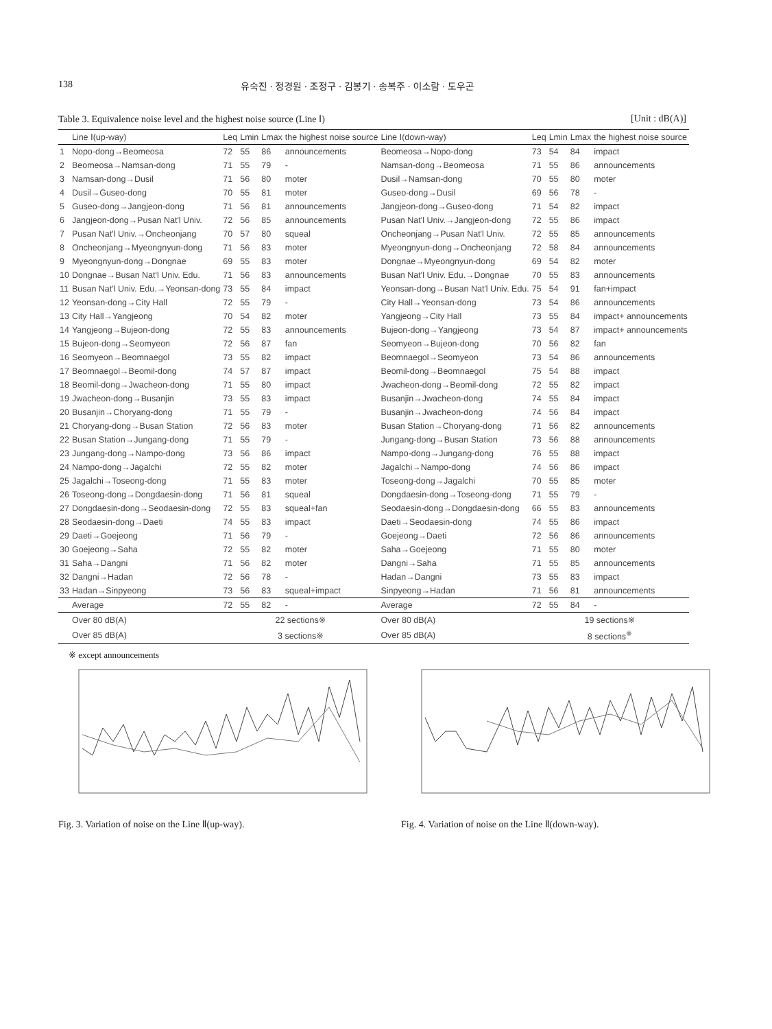138 유숙진 · 정경원 · 조정구 · 김봉기 · 송복주 · 이소람 · 도우곤
Table 3. Equivalence noise level and the highest noise source (Line Ⅰ) [Unit : dB(A)]
| | Line Ⅰ(up-way) | Leq | Lmin | Lmax | the highest noise source | Line Ⅰ(down-way) | Leq | Lmin | Lmax | the highest noise source |
| --- | --- | --- | --- | --- | --- | --- | --- | --- | --- | --- |
| 1 | Nopo-dong→Beomeosa | 72 | 55 | 86 | announcements | Beomeosa→Nopo-dong | 73 | 54 | 84 | impact |
| 2 | Beomeosa→Namsan-dong | 71 | 55 | 79 | - | Namsan-dong→Beomeosa | 71 | 55 | 86 | announcements |
| 3 | Namsan-dong→Dusil | 71 | 56 | 80 | moter | Dusil→Namsan-dong | 70 | 55 | 80 | moter |
| 4 | Dusil→Guseo-dong | 70 | 55 | 81 | moter | Guseo-dong→Dusil | 69 | 56 | 78 | - |
| 5 | Guseo-dong→Jangjeon-dong | 71 | 56 | 81 | announcements | Jangjeon-dong→Guseo-dong | 71 | 54 | 82 | impact |
| 6 | Jangjeon-dong→Pusan Nat'l Univ. | 72 | 56 | 85 | announcements | Pusan Nat'l Univ.→Jangjeon-dong | 72 | 55 | 86 | impact |
| 7 | Pusan Nat'l Univ.→Oncheonjang | 70 | 57 | 80 | squeal | Oncheonjang→Pusan Nat'l Univ. | 72 | 55 | 85 | announcements |
| 8 | Oncheonjang→Myeongnyun-dong | 71 | 56 | 83 | moter | Myeongnyun-dong→Oncheonjang | 72 | 58 | 84 | announcements |
| 9 | Myeongnyun-dong→Dongnae | 69 | 55 | 83 | moter | Dongnae→Myeongnyun-dong | 69 | 54 | 82 | moter |
| 10 | Dongnae→Busan Nat'l Univ. Edu. | 71 | 56 | 83 | announcements | Busan Nat'l Univ. Edu.→Dongnae | 70 | 55 | 83 | announcements |
| 11 | Busan Nat'l Univ. Edu.→Yeonsan-dong | 73 | 55 | 84 | impact | Yeonsan-dong→Busan Nat'l Univ. Edu. | 75 | 54 | 91 | fan+impact |
| 12 | Yeonsan-dong→City Hall | 72 | 55 | 79 | - | City Hall→Yeonsan-dong | 73 | 54 | 86 | announcements |
| 13 | City Hall→Yangjeong | 70 | 54 | 82 | moter | Yangjeong→City Hall | 73 | 55 | 84 | impact+ announcements |
| 14 | Yangjeong→Bujeon-dong | 72 | 55 | 83 | announcements | Bujeon-dong→Yangjeong | 73 | 54 | 87 | impact+ announcements |
| 15 | Bujeon-dong→Seomyeon | 72 | 56 | 87 | fan | Seomyeon→Bujeon-dong | 70 | 56 | 82 | fan |
| 16 | Seomyeon→Beomnaegol | 73 | 55 | 82 | impact | Beomnaegol→Seomyeon | 73 | 54 | 86 | announcements |
| 17 | Beomnaegol→Beomil-dong | 74 | 57 | 87 | impact | Beomil-dong→Beomnaegol | 75 | 54 | 88 | impact |
| 18 | Beomil-dong→Jwacheon-dong | 71 | 55 | 80 | impact | Jwacheon-dong→Beomil-dong | 72 | 55 | 82 | impact |
| 19 | Jwacheon-dong→Busanjin | 73 | 55 | 83 | impact | Busanjin→Jwacheon-dong | 74 | 55 | 84 | impact |
| 20 | Busanjin→Choryang-dong | 71 | 55 | 79 | - | Busanjin→Jwacheon-dong | 74 | 56 | 84 | impact |
| 21 | Choryang-dong→Busan Station | 72 | 56 | 83 | moter | Busan Station→Choryang-dong | 71 | 56 | 82 | announcements |
| 22 | Busan Station→Jungang-dong | 71 | 55 | 79 | - | Jungang-dong→Busan Station | 73 | 56 | 88 | announcements |
| 23 | Jungang-dong→Nampo-dong | 73 | 56 | 86 | impact | Nampo-dong→Jungang-dong | 76 | 55 | 88 | impact |
| 24 | Nampo-dong→Jagalchi | 72 | 55 | 82 | moter | Jagalchi→Nampo-dong | 74 | 56 | 86 | impact |
| 25 | Jagalchi→Toseong-dong | 71 | 55 | 83 | moter | Toseong-dong→Jagalchi | 70 | 55 | 85 | moter |
| 26 | Toseong-dong→Dongdaesin-dong | 71 | 56 | 81 | squeal | Dongdaesin-dong→Toseong-dong | 71 | 55 | 79 | - |
| 27 | Dongdaesin-dong→Seodaesin-dong | 72 | 55 | 83 | squeal+fan | Seodaesin-dong→Dongdaesin-dong | 66 | 55 | 83 | announcements |
| 28 | Seodaesin-dong→Daeti | 74 | 55 | 83 | impact | Daeti→Seodaesin-dong | 74 | 55 | 86 | impact |
| 29 | Daeti→Goejeong | 71 | 56 | 79 | - | Goejeong→Daeti | 72 | 56 | 86 | announcements |
| 30 | Goejeong→Saha | 72 | 55 | 82 | moter | Saha→Goejeong | 71 | 55 | 80 | moter |
| 31 | Saha→Dangni | 71 | 56 | 82 | moter | Dangni→Saha | 71 | 55 | 85 | announcements |
| 32 | Dangni→Hadan | 72 | 56 | 78 | - | Hadan→Dangni | 73 | 55 | 83 | impact |
| 33 | Hadan→Sinpyeong | 73 | 56 | 83 | squeal+impact | Sinpyeong→Hadan | 71 | 56 | 81 | announcements |
| | Average | 72 | 55 | 82 | - | Average | 72 | 55 | 84 | - |
| | Over 80 dB(A) | 22 sections※ | | | | Over 80 dB(A) | 19 sections※ | | | |
| | Over 85 dB(A) | 3 sections※ | | | | Over 85 dB(A) | 8 sections<sup>※</sup> | | | |
※ except announcements
Fig. 3. Variation of noise on the Line Ⅱ(up-way).
Fig. 4. Variation of noise on the Line Ⅱ(down-way).